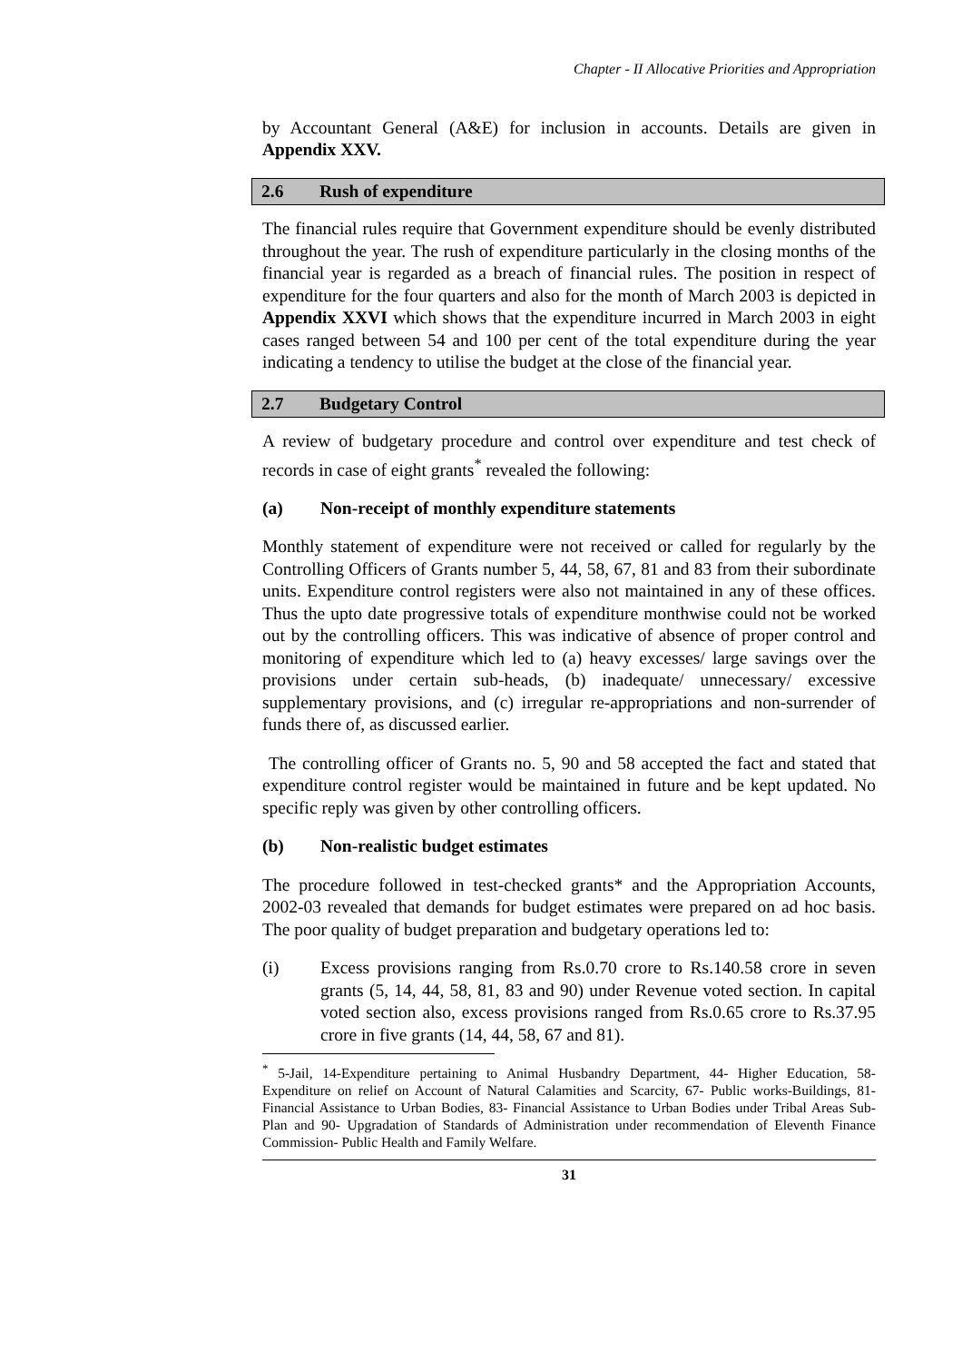Chapter - II Allocative Priorities and Appropriation
by Accountant General (A&E) for inclusion in accounts. Details are given in Appendix XXV.
2.6 Rush of expenditure
The financial rules require that Government expenditure should be evenly distributed throughout the year. The rush of expenditure particularly in the closing months of the financial year is regarded as a breach of financial rules. The position in respect of expenditure for the four quarters and also for the month of March 2003 is depicted in Appendix XXVI which shows that the expenditure incurred in March 2003 in eight cases ranged between 54 and 100 per cent of the total expenditure during the year indicating a tendency to utilise the budget at the close of the financial year.
2.7 Budgetary Control
A review of budgetary procedure and control over expenditure and test check of records in case of eight grants<sup>*</sup> revealed the following:
(a) Non-receipt of monthly expenditure statements
Monthly statement of expenditure were not received or called for regularly by the Controlling Officers of Grants number 5, 44, 58, 67, 81 and 83 from their subordinate units. Expenditure control registers were also not maintained in any of these offices. Thus the upto date progressive totals of expenditure monthwise could not be worked out by the controlling officers. This was indicative of absence of proper control and monitoring of expenditure which led to (a) heavy excesses/ large savings over the provisions under certain sub-heads, (b) inadequate/ unnecessary/ excessive supplementary provisions, and (c) irregular re-appropriations and non-surrender of funds there of, as discussed earlier.
The controlling officer of Grants no. 5, 90 and 58 accepted the fact and stated that expenditure control register would be maintained in future and be kept updated. No specific reply was given by other controlling officers.
(b) Non-realistic budget estimates
The procedure followed in test-checked grants* and the Appropriation Accounts, 2002-03 revealed that demands for budget estimates were prepared on ad hoc basis. The poor quality of budget preparation and budgetary operations led to:
(i) Excess provisions ranging from Rs.0.70 crore to Rs.140.58 crore in seven grants (5, 14, 44, 58, 81, 83 and 90) under Revenue voted section. In capital voted section also, excess provisions ranged from Rs.0.65 crore to Rs.37.95 crore in five grants (14, 44, 58, 67 and 81).
<sup>*</sup> 5-Jail, 14-Expenditure pertaining to Animal Husbandry Department, 44- Higher Education, 58-Expenditure on relief on Account of Natural Calamities and Scarcity, 67- Public works-Buildings, 81- Financial Assistance to Urban Bodies, 83- Financial Assistance to Urban Bodies under Tribal Areas Sub-Plan and 90- Upgradation of Standards of Administration under recommendation of Eleventh Finance Commission- Public Health and Family Welfare.
31